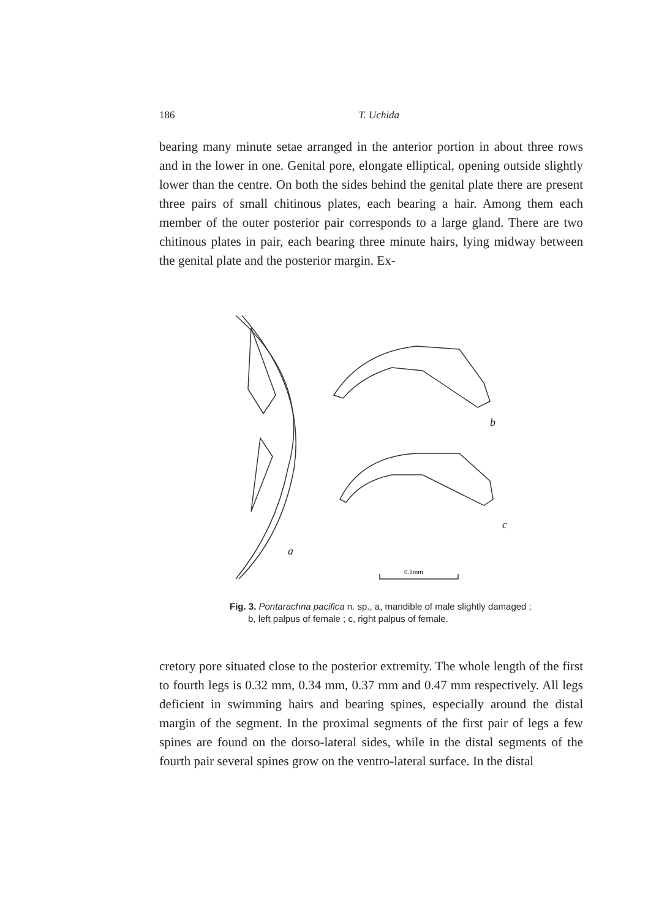186
T. Uchida
bearing many minute setae arranged in the anterior portion in about three rows and in the lower in one. Genital pore, elongate elliptical, opening outside slightly lower than the centre. On both the sides behind the genital plate there are present three pairs of small chitinous plates, each bearing a hair. Among them each member of the outer posterior pair corresponds to a large gland. There are two chitinous plates in pair, each bearing three minute hairs, lying midway between the genital plate and the posterior margin. Ex-
b
c
a
0.1mm
Fig. 3. Pontarachna pacifica n. sp., a, mandible of male slightly damaged ; b, left palpus of female ; c, right palpus of female.
cretory pore situated close to the posterior extremity. The whole length of the first to fourth legs is 0.32 mm, 0.34 mm, 0.37 mm and 0.47 mm respectively. All legs deficient in swimming hairs and bearing spines, especially around the distal margin of the segment. In the proximal segments of the first pair of legs a few spines are found on the dorso-lateral sides, while in the distal segments of the fourth pair several spines grow on the ventro-lateral surface. In the distal